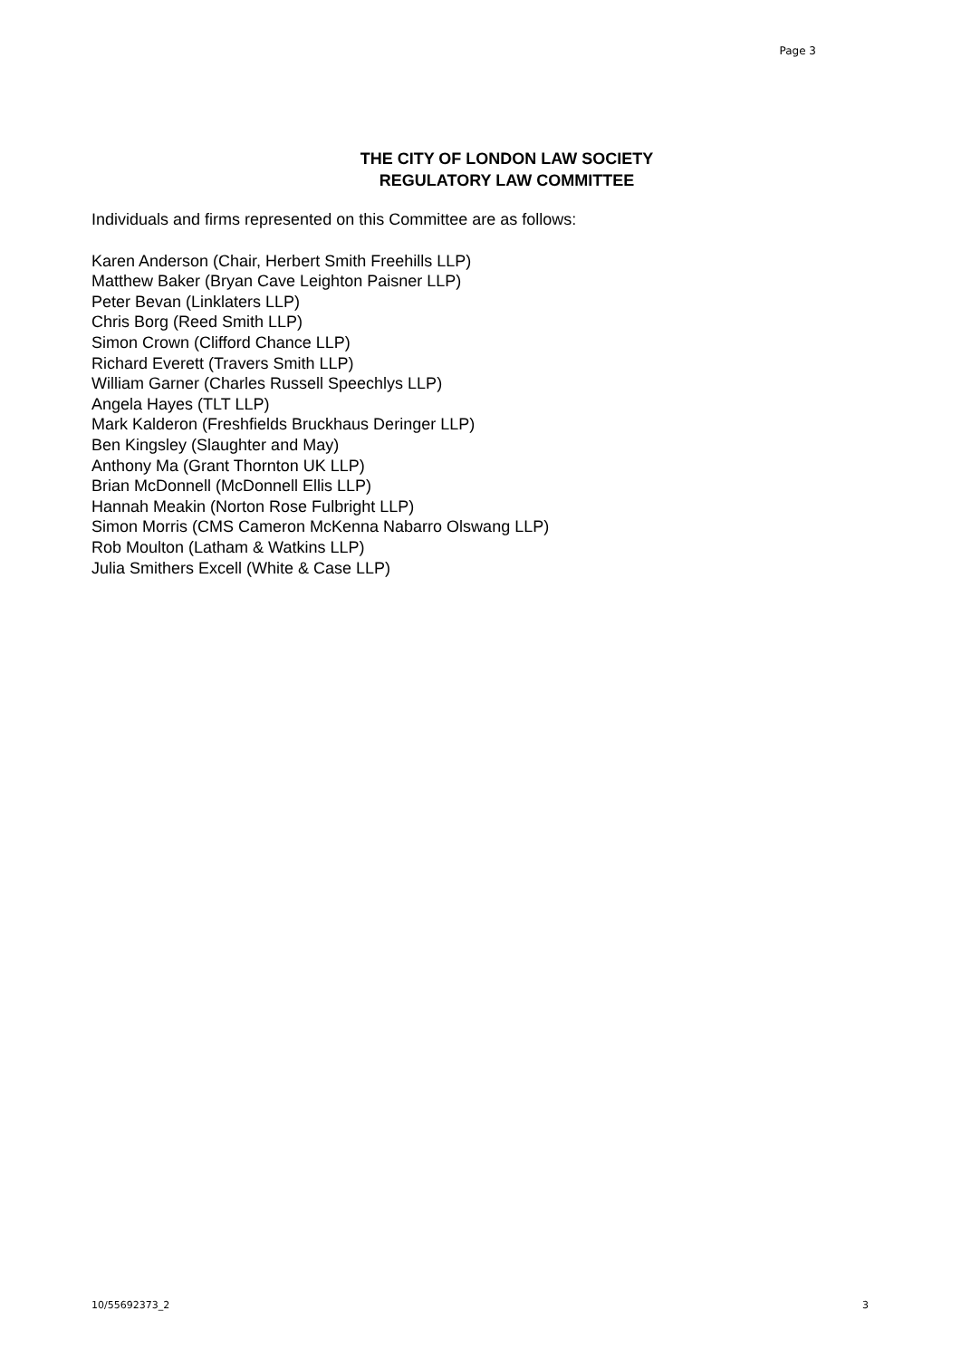Page 3
THE CITY OF LONDON LAW SOCIETY
REGULATORY LAW COMMITTEE
Individuals and firms represented on this Committee are as follows:
Karen Anderson (Chair, Herbert Smith Freehills LLP)
Matthew Baker (Bryan Cave Leighton Paisner LLP)
Peter Bevan (Linklaters LLP)
Chris Borg (Reed Smith LLP)
Simon Crown (Clifford Chance LLP)
Richard Everett (Travers Smith LLP)
William Garner (Charles Russell Speechlys LLP)
Angela Hayes (TLT LLP)
Mark Kalderon (Freshfields Bruckhaus Deringer LLP)
Ben Kingsley (Slaughter and May)
Anthony Ma (Grant Thornton UK LLP)
Brian McDonnell (McDonnell Ellis LLP)
Hannah Meakin (Norton Rose Fulbright LLP)
Simon Morris (CMS Cameron McKenna Nabarro Olswang LLP)
Rob Moulton (Latham & Watkins LLP)
Julia Smithers Excell (White & Case LLP)
10/55692373_2 3